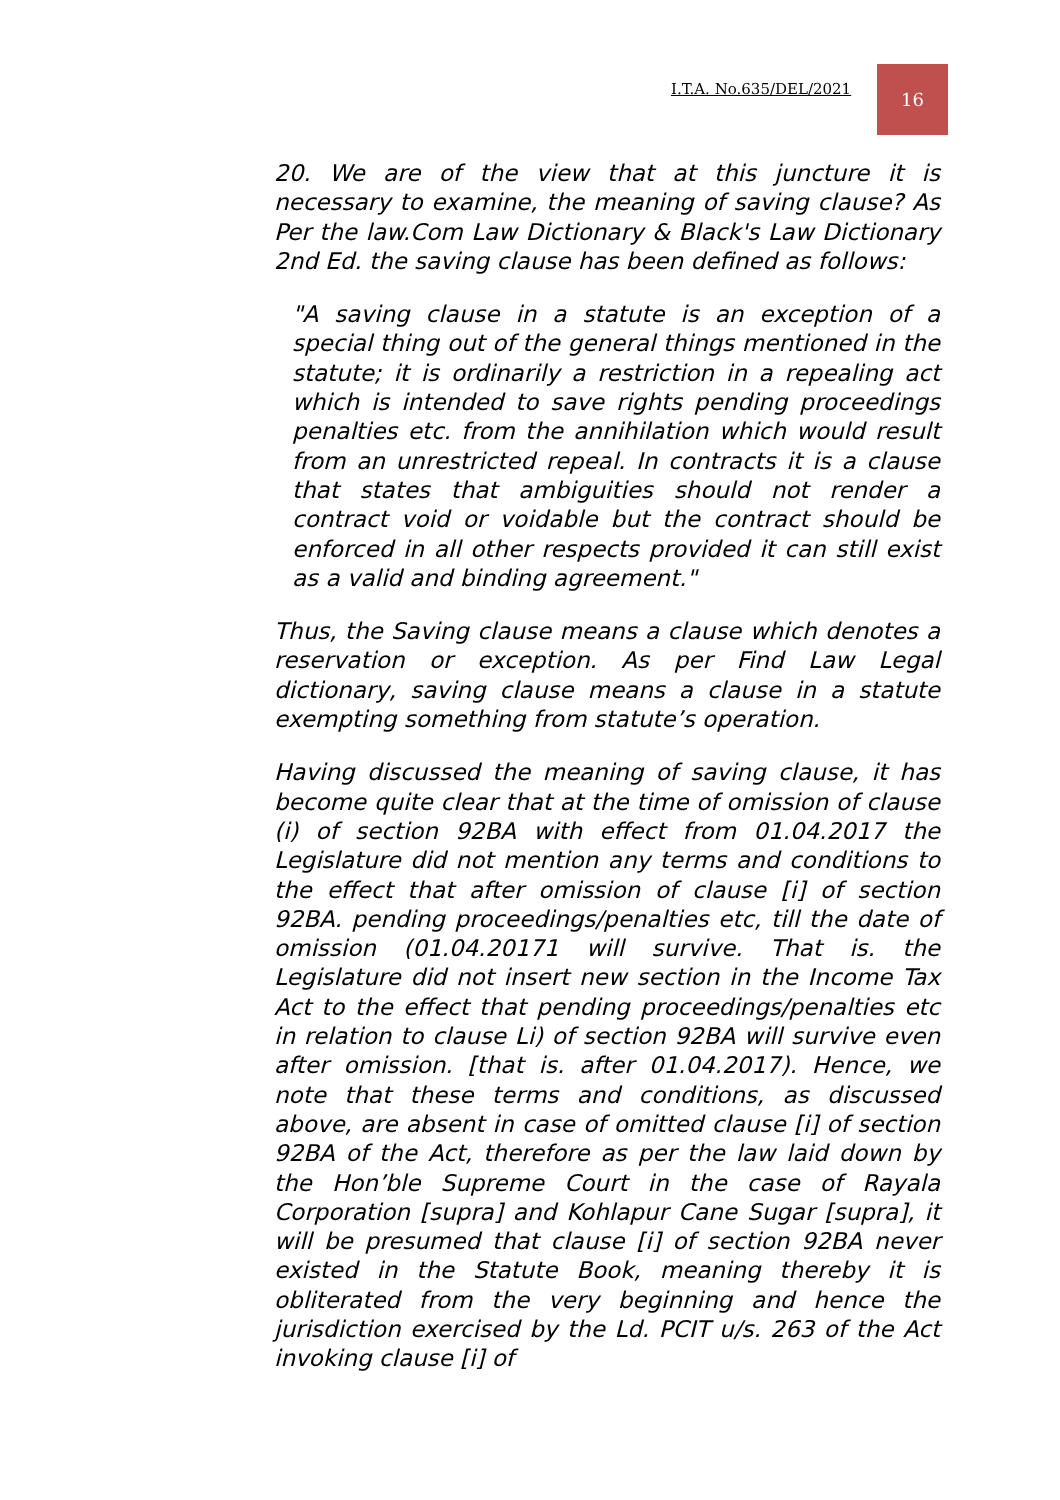I.T.A. No.635/DEL/2021
16
20. We are of the view that at this juncture it is necessary to examine, the meaning of saving clause? As Per the law.Com Law Dictionary & Black's Law Dictionary 2nd Ed. the saving clause has been defined as follows:
"A saving clause in a statute is an exception of a special thing out of the general things mentioned in the statute; it is ordinarily a restriction in a repealing act which is intended to save rights pending proceedings penalties etc. from the annihilation which would result from an unrestricted repeal. In contracts it is a clause that states that ambiguities should not render a contract void or voidable but the contract should be enforced in all other respects provided it can still exist as a valid and binding agreement."
Thus, the Saving clause means a clause which denotes a reservation or exception. As per Find Law Legal dictionary, saving clause means a clause in a statute exempting something from statute’s operation.
Having discussed the meaning of saving clause, it has become quite clear that at the time of omission of clause (i) of section 92BA with effect from 01.04.2017 the Legislature did not mention any terms and conditions to the effect that after omission of clause [i] of section 92BA. pending proceedings/penalties etc, till the date of omission (01.04.20171 will survive. That is. the Legislature did not insert new section in the Income Tax Act to the effect that pending proceedings/penalties etc in relation to clause Li) of section 92BA will survive even after omission. [that is. after 01.04.2017). Hence, we note that these terms and conditions, as discussed above, are absent in case of omitted clause [i] of section 92BA of the Act, therefore as per the law laid down by the Hon’ble Supreme Court in the case of Rayala Corporation [supra] and Kohlapur Cane Sugar [supra], it will be presumed that clause [i] of section 92BA never existed in the Statute Book, meaning thereby it is obliterated from the very beginning and hence the jurisdiction exercised by the Ld. PCIT u/s. 263 of the Act invoking clause [i] of